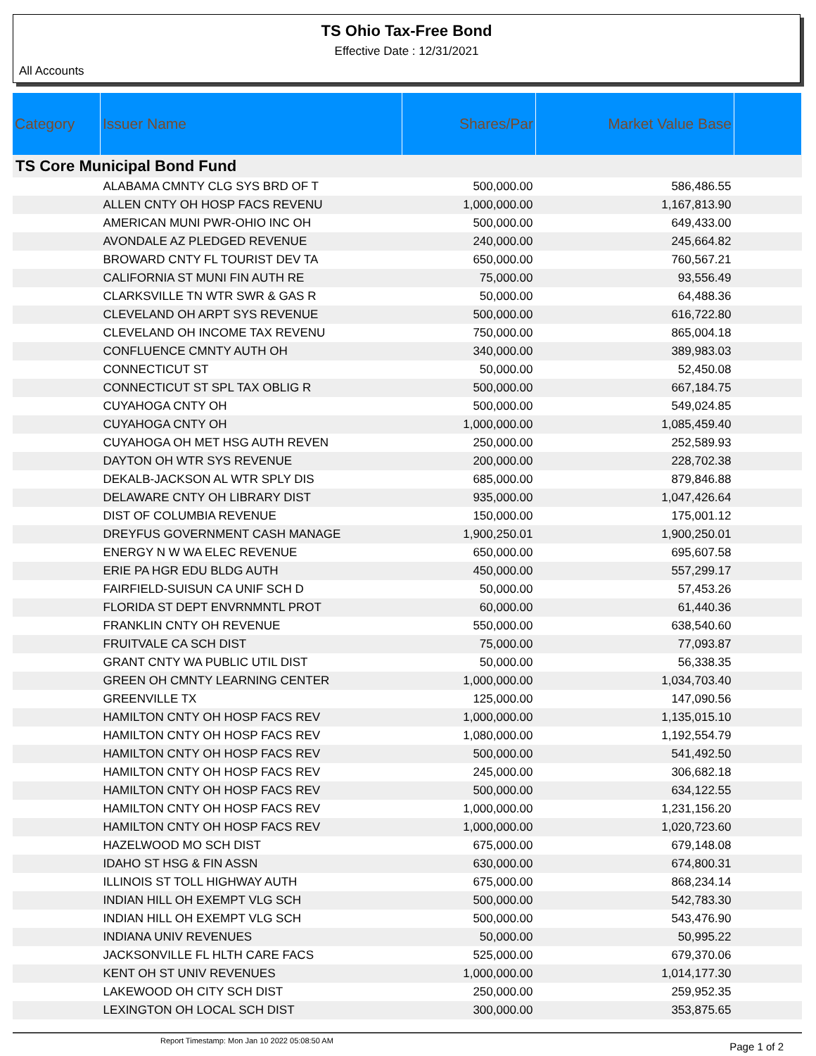TS Ohio Tax-Free Bond
Effective Date : 12/31/2021
All Accounts
| Category | Issuer Name | Shares/Par | Market Value Base | |
| --- | --- | --- | --- | --- |
| TS Core Municipal Bond Fund | | | | |
| | ALABAMA CMNTY CLG SYS BRD OF T | 500,000.00 | 586,486.55 | |
| | ALLEN CNTY OH HOSP FACS REVENU | 1,000,000.00 | 1,167,813.90 | |
| | AMERICAN MUNI PWR-OHIO INC OH | 500,000.00 | 649,433.00 | |
| | AVONDALE AZ PLEDGED REVENUE | 240,000.00 | 245,664.82 | |
| | BROWARD CNTY FL TOURIST DEV TA | 650,000.00 | 760,567.21 | |
| | CALIFORNIA ST MUNI FIN AUTH RE | 75,000.00 | 93,556.49 | |
| | CLARKSVILLE TN WTR SWR & GAS R | 50,000.00 | 64,488.36 | |
| | CLEVELAND OH ARPT SYS REVENUE | 500,000.00 | 616,722.80 | |
| | CLEVELAND OH INCOME TAX REVENU | 750,000.00 | 865,004.18 | |
| | CONFLUENCE CMNTY AUTH OH | 340,000.00 | 389,983.03 | |
| | CONNECTICUT ST | 50,000.00 | 52,450.08 | |
| | CONNECTICUT ST SPL TAX OBLIG R | 500,000.00 | 667,184.75 | |
| | CUYAHOGA CNTY OH | 500,000.00 | 549,024.85 | |
| | CUYAHOGA CNTY OH | 1,000,000.00 | 1,085,459.40 | |
| | CUYAHOGA OH MET HSG AUTH REVEN | 250,000.00 | 252,589.93 | |
| | DAYTON OH WTR SYS REVENUE | 200,000.00 | 228,702.38 | |
| | DEKALB-JACKSON AL WTR SPLY DIS | 685,000.00 | 879,846.88 | |
| | DELAWARE CNTY OH LIBRARY DIST | 935,000.00 | 1,047,426.64 | |
| | DIST OF COLUMBIA REVENUE | 150,000.00 | 175,001.12 | |
| | DREYFUS GOVERNMENT CASH MANAGE | 1,900,250.01 | 1,900,250.01 | |
| | ENERGY N W WA ELEC REVENUE | 650,000.00 | 695,607.58 | |
| | ERIE PA HGR EDU BLDG AUTH | 450,000.00 | 557,299.17 | |
| | FAIRFIELD-SUISUN CA UNIF SCH D | 50,000.00 | 57,453.26 | |
| | FLORIDA ST DEPT ENVRNMNTL PROT | 60,000.00 | 61,440.36 | |
| | FRANKLIN CNTY OH REVENUE | 550,000.00 | 638,540.60 | |
| | FRUITVALE CA SCH DIST | 75,000.00 | 77,093.87 | |
| | GRANT CNTY WA PUBLIC UTIL DIST | 50,000.00 | 56,338.35 | |
| | GREEN OH CMNTY LEARNING CENTER | 1,000,000.00 | 1,034,703.40 | |
| | GREENVILLE TX | 125,000.00 | 147,090.56 | |
| | HAMILTON CNTY OH HOSP FACS REV | 1,000,000.00 | 1,135,015.10 | |
| | HAMILTON CNTY OH HOSP FACS REV | 1,080,000.00 | 1,192,554.79 | |
| | HAMILTON CNTY OH HOSP FACS REV | 500,000.00 | 541,492.50 | |
| | HAMILTON CNTY OH HOSP FACS REV | 245,000.00 | 306,682.18 | |
| | HAMILTON CNTY OH HOSP FACS REV | 500,000.00 | 634,122.55 | |
| | HAMILTON CNTY OH HOSP FACS REV | 1,000,000.00 | 1,231,156.20 | |
| | HAMILTON CNTY OH HOSP FACS REV | 1,000,000.00 | 1,020,723.60 | |
| | HAZELWOOD MO SCH DIST | 675,000.00 | 679,148.08 | |
| | IDAHO ST HSG & FIN ASSN | 630,000.00 | 674,800.31 | |
| | ILLINOIS ST TOLL HIGHWAY AUTH | 675,000.00 | 868,234.14 | |
| | INDIAN HILL OH EXEMPT VLG SCH | 500,000.00 | 542,783.30 | |
| | INDIAN HILL OH EXEMPT VLG SCH | 500,000.00 | 543,476.90 | |
| | INDIANA UNIV REVENUES | 50,000.00 | 50,995.22 | |
| | JACKSONVILLE FL HLTH CARE FACS | 525,000.00 | 679,370.06 | |
| | KENT OH ST UNIV REVENUES | 1,000,000.00 | 1,014,177.30 | |
| | LAKEWOOD OH CITY SCH DIST | 250,000.00 | 259,952.35 | |
| | LEXINGTON OH LOCAL SCH DIST | 300,000.00 | 353,875.65 | |
Report Timestamp: Mon Jan 10 2022 05:08:50 AM Page 1 of 2